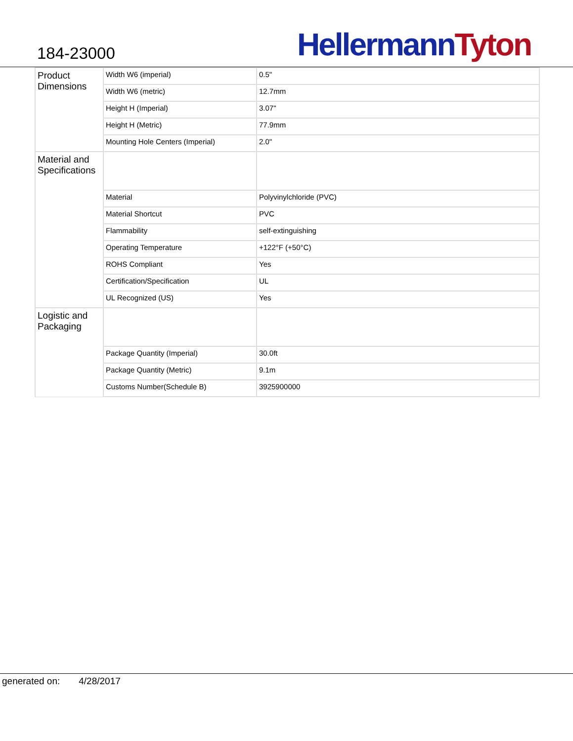184-23000
Hellermann Tyton
| Product Dimensions | Width W6 (imperial) | 0.5" |
| | Width W6 (metric) | 12.7mm |
| | Height H (Imperial) | 3.07" |
| | Height H (Metric) | 77.9mm |
| | Mounting Hole Centers (Imperial) | 2.0" |
| Material and Specifications | | |
| | Material | Polyvinylchloride (PVC) |
| | Material Shortcut | PVC |
| | Flammability | self-extinguishing |
| | Operating Temperature | +122°F (+50°C) |
| | ROHS Compliant | Yes |
| | Certification/Specification | UL |
| | UL Recognized (US) | Yes |
| Logistic and Packaging | | |
| | Package Quantity (Imperial) | 30.0ft |
| | Package Quantity (Metric) | 9.1m |
| | Customs Number(Schedule B) | 3925900000 |
generated on: 4/28/2017